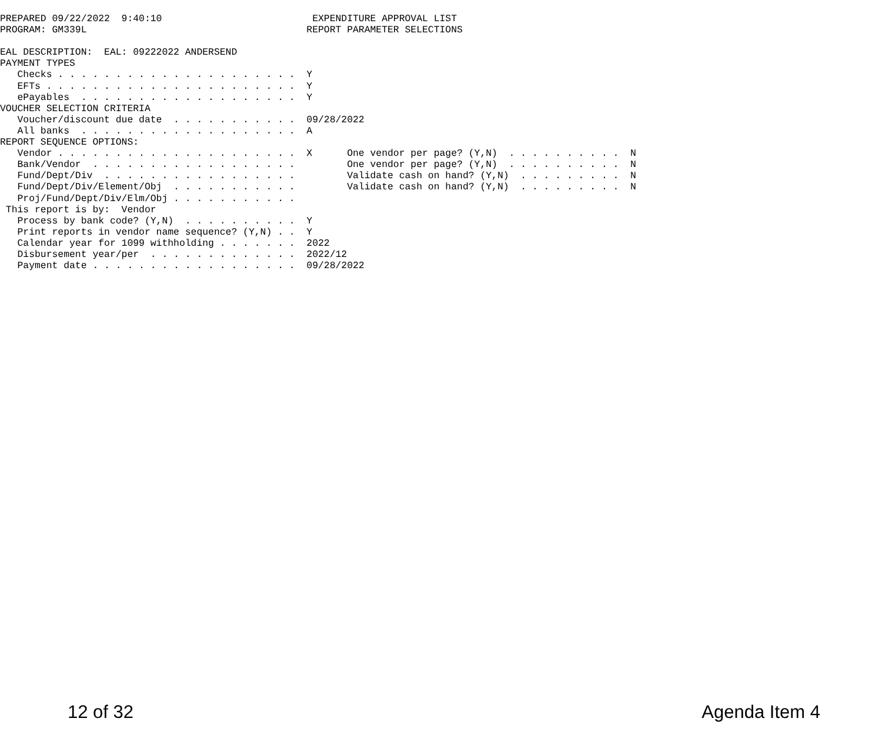PREPARED 09/22/2022  9:40:10                          EXPENDITURE APPROVAL LIST
PROGRAM: GM339L                                      REPORT PARAMETER SELECTIONS

EAL DESCRIPTION:  EAL: 09222022 ANDERSEND
PAYMENT TYPES
   Checks . . . . . . . . . . . . . . . . . . . . .  Y
   EFTs . . . . . . . . . . . . . . . . . . . . . .  Y
   ePayables  . . . . . . . . . . . . . . . . . . .  Y
VOUCHER SELECTION CRITERIA
   Voucher/discount due date  . . . . . . . . . . .  09/28/2022
   All banks  . . . . . . . . . . . . . . . . . . .  A
REPORT SEQUENCE OPTIONS:
   Vendor . . . . . . . . . . . . . . . . . . . . .  X      One vendor per page? (Y,N)  . . . . . . . . . .  N
   Bank/Vendor  . . . . . . . . . . . . . . . . . .         One vendor per page? (Y,N)  . . . . . . . . . .  N
   Fund/Dept/Div  . . . . . . . . . . . . . . . . .         Validate cash on hand? (Y,N)  . . . . . . . . .  N
   Fund/Dept/Div/Element/Obj  . . . . . . . . . . .         Validate cash on hand? (Y,N)  . . . . . . . . .  N
   Proj/Fund/Dept/Div/Elm/Obj . . . . . . . . . . .
 This report is by:  Vendor
   Process by bank code? (Y,N)  . . . . . . . . . .  Y
   Print reports in vendor name sequence? (Y,N) . .  Y
   Calendar year for 1099 withholding . . . . . . .  2022
   Disbursement year/per  . . . . . . . . . . . . .  2022/12
   Payment date . . . . . . . . . . . . . . . . . .  09/28/2022
12 of 32 Agenda Item 4